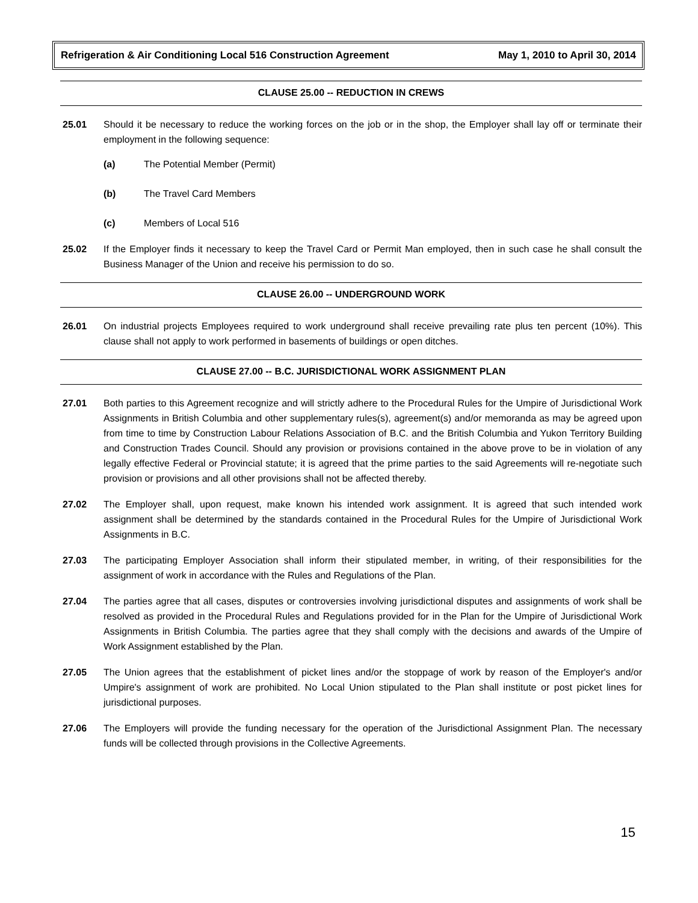Refrigeration & Air Conditioning Local 516 Construction Agreement May 1, 2010 to April 30, 2014
CLAUSE 25.00 -- REDUCTION IN CREWS
25.01 Should it be necessary to reduce the working forces on the job or in the shop, the Employer shall lay off or terminate their employment in the following sequence:
(a) The Potential Member (Permit)
(b) The Travel Card Members
(c) Members of Local 516
25.02 If the Employer finds it necessary to keep the Travel Card or Permit Man employed, then in such case he shall consult the Business Manager of the Union and receive his permission to do so.
CLAUSE 26.00 -- UNDERGROUND WORK
26.01 On industrial projects Employees required to work underground shall receive prevailing rate plus ten percent (10%). This clause shall not apply to work performed in basements of buildings or open ditches.
CLAUSE 27.00 -- B.C. JURISDICTIONAL WORK ASSIGNMENT PLAN
27.01 Both parties to this Agreement recognize and will strictly adhere to the Procedural Rules for the Umpire of Jurisdictional Work Assignments in British Columbia and other supplementary rules(s), agreement(s) and/or memoranda as may be agreed upon from time to time by Construction Labour Relations Association of B.C. and the British Columbia and Yukon Territory Building and Construction Trades Council. Should any provision or provisions contained in the above prove to be in violation of any legally effective Federal or Provincial statute; it is agreed that the prime parties to the said Agreements will re-negotiate such provision or provisions and all other provisions shall not be affected thereby.
27.02 The Employer shall, upon request, make known his intended work assignment. It is agreed that such intended work assignment shall be determined by the standards contained in the Procedural Rules for the Umpire of Jurisdictional Work Assignments in B.C.
27.03 The participating Employer Association shall inform their stipulated member, in writing, of their responsibilities for the assignment of work in accordance with the Rules and Regulations of the Plan.
27.04 The parties agree that all cases, disputes or controversies involving jurisdictional disputes and assignments of work shall be resolved as provided in the Procedural Rules and Regulations provided for in the Plan for the Umpire of Jurisdictional Work Assignments in British Columbia. The parties agree that they shall comply with the decisions and awards of the Umpire of Work Assignment established by the Plan.
27.05 The Union agrees that the establishment of picket lines and/or the stoppage of work by reason of the Employer's and/or Umpire's assignment of work are prohibited. No Local Union stipulated to the Plan shall institute or post picket lines for jurisdictional purposes.
27.06 The Employers will provide the funding necessary for the operation of the Jurisdictional Assignment Plan. The necessary funds will be collected through provisions in the Collective Agreements.
15